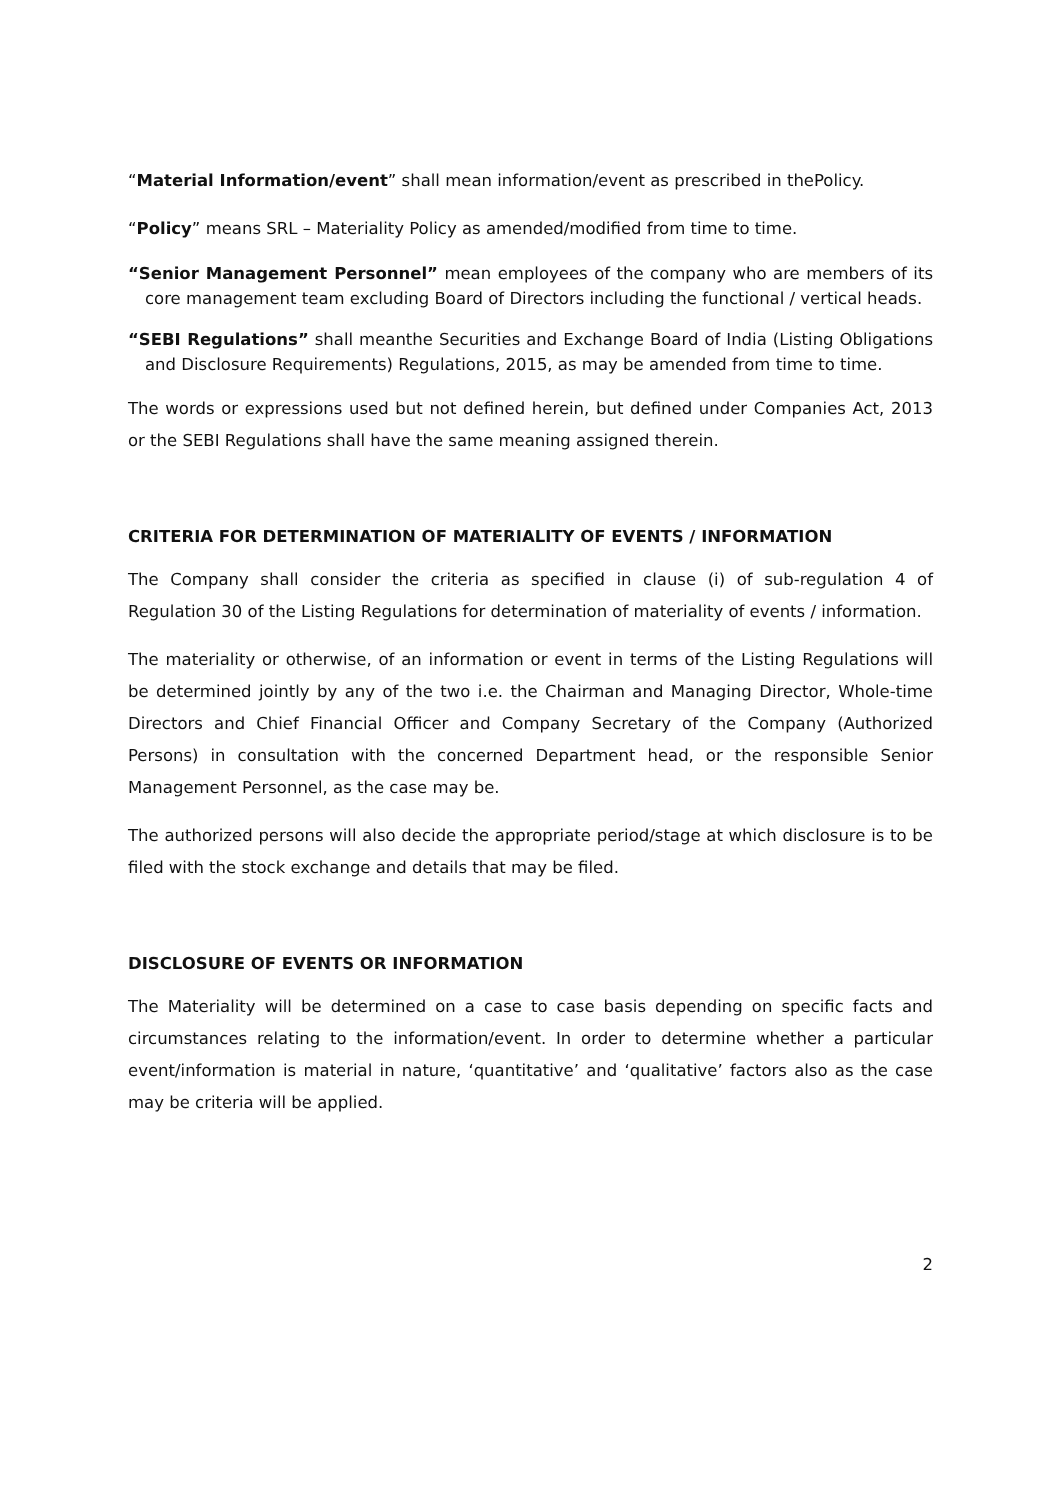“Material Information/event” shall mean information/event as prescribed in thePolicy.
“Policy” means SRL – Materiality Policy as amended/modified from time to time.
“Senior Management Personnel” mean employees of the company who are members of its core management team excluding Board of Directors including the functional / vertical heads.
“SEBI Regulations” shall meanthe Securities and Exchange Board of India (Listing Obligations and Disclosure Requirements) Regulations, 2015, as may be amended from time to time.
The words or expressions used but not defined herein, but defined under Companies Act, 2013 or the SEBI Regulations shall have the same meaning assigned therein.
CRITERIA FOR DETERMINATION OF MATERIALITY OF EVENTS / INFORMATION
The Company shall consider the criteria as specified in clause (i) of sub-regulation 4 of Regulation 30 of the Listing Regulations for determination of materiality of events / information.
The materiality or otherwise, of an information or event in terms of the Listing Regulations will be determined jointly by any of the two i.e. the Chairman and Managing Director, Whole-time Directors and Chief Financial Officer and Company Secretary of the Company (Authorized Persons) in consultation with the concerned Department head, or the responsible Senior Management Personnel, as the case may be.
The authorized persons will also decide the appropriate period/stage at which disclosure is to be filed with the stock exchange and details that may be filed.
DISCLOSURE OF EVENTS OR INFORMATION
The Materiality will be determined on a case to case basis depending on specific facts and circumstances relating to the information/event. In order to determine whether a particular event/information is material in nature, ‘quantitative’ and ‘qualitative’ factors also as the case may be criteria will be applied.
2